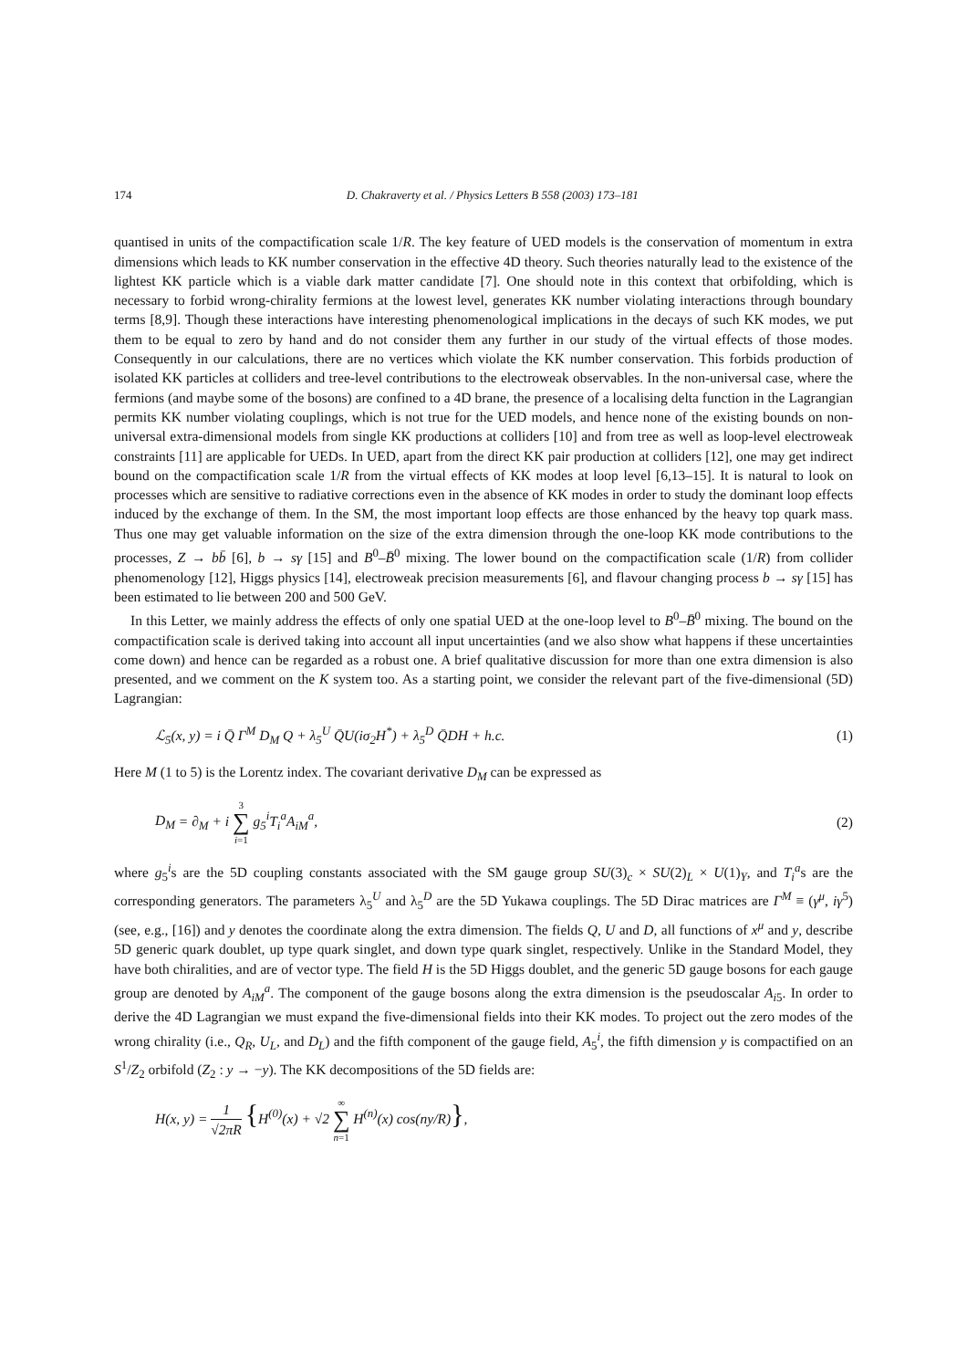174 D. Chakraverty et al. / Physics Letters B 558 (2003) 173–181
quantised in units of the compactification scale 1/R. The key feature of UED models is the conservation of momentum in extra dimensions which leads to KK number conservation in the effective 4D theory. Such theories naturally lead to the existence of the lightest KK particle which is a viable dark matter candidate [7]. One should note in this context that orbifolding, which is necessary to forbid wrong-chirality fermions at the lowest level, generates KK number violating interactions through boundary terms [8,9]. Though these interactions have interesting phenomenological implications in the decays of such KK modes, we put them to be equal to zero by hand and do not consider them any further in our study of the virtual effects of those modes. Consequently in our calculations, there are no vertices which violate the KK number conservation. This forbids production of isolated KK particles at colliders and tree-level contributions to the electroweak observables. In the non-universal case, where the fermions (and maybe some of the bosons) are confined to a 4D brane, the presence of a localising delta function in the Lagrangian permits KK number violating couplings, which is not true for the UED models, and hence none of the existing bounds on non-universal extra-dimensional models from single KK productions at colliders [10] and from tree as well as loop-level electroweak constraints [11] are applicable for UEDs. In UED, apart from the direct KK pair production at colliders [12], one may get indirect bound on the compactification scale 1/R from the virtual effects of KK modes at loop level [6,13–15]. It is natural to look on processes which are sensitive to radiative corrections even in the absence of KK modes in order to study the dominant loop effects induced by the exchange of them. In the SM, the most important loop effects are those enhanced by the heavy top quark mass. Thus one may get valuable information on the size of the extra dimension through the one-loop KK mode contributions to the processes, Z → bb̄ [6], b → sγ [15] and B<sup>0</sup>–B̄<sup>0</sup> mixing. The lower bound on the compactification scale (1/R) from collider phenomenology [12], Higgs physics [14], electroweak precision measurements [6], and flavour changing process b → sγ [15] has been estimated to lie between 200 and 500 GeV.
In this Letter, we mainly address the effects of only one spatial UED at the one-loop level to B<sup>0</sup>–B̄<sup>0</sup> mixing. The bound on the compactification scale is derived taking into account all input uncertainties (and we also show what happens if these uncertainties come down) and hence can be regarded as a robust one. A brief qualitative discussion for more than one extra dimension is also presented, and we comment on the K system too. As a starting point, we consider the relevant part of the five-dimensional (5D) Lagrangian:
ℒ<sub>5</sub>(x, y) = i Q̄ Γ<sup>M</sup> D<sub>M</sub> Q + λ<sub>5</sub><sup>U</sup> Q̄U(iσ<sub>2</sub>H<sup>*</sup>) + λ<sub>5</sub><sup>D</sup> Q̄DH + h.c. (1)
Here M (1 to 5) is the Lorentz index. The covariant derivative D<sub>M</sub> can be expressed as
D<sub>M</sub> = ∂<sub>M</sub> + i 3 ∑ i=1 g<sub>5</sub><sup>i</sup>T<sub>i</sub><sup>a</sup>A<sub>iM</sub><sup>a</sup>, (2)
where g<sub>5</sub><sup>i</sup>s are the 5D coupling constants associated with the SM gauge group SU(3)<sub>c</sub> × SU(2)<sub>L</sub> × U(1)<sub>Y</sub>, and T<sub>i</sub><sup>a</sup>s are the corresponding generators. The parameters λ<sub>5</sub><sup>U</sup> and λ<sub>5</sub><sup>D</sup> are the 5D Yukawa couplings. The 5D Dirac matrices are Γ<sup>M</sup> ≡ (γ<sup>μ</sup>, iγ<sup>5</sup>) (see, e.g., [16]) and y denotes the coordinate along the extra dimension. The fields Q, U and D, all functions of x<sup>μ</sup> and y, describe 5D generic quark doublet, up type quark singlet, and down type quark singlet, respectively. Unlike in the Standard Model, they have both chiralities, and are of vector type. The field H is the 5D Higgs doublet, and the generic 5D gauge bosons for each gauge group are denoted by A<sub>iM</sub><sup>a</sup>. The component of the gauge bosons along the extra dimension is the pseudoscalar A<sub>i5</sub>. In order to derive the 4D Lagrangian we must expand the five-dimensional fields into their KK modes. To project out the zero modes of the wrong chirality (i.e., Q<sub>R</sub>, U<sub>L</sub>, and D<sub>L</sub>) and the fifth component of the gauge field, A<sub>5</sub><sup>i</sup>, the fifth dimension y is compactified on an S<sup>1</sup>/Z<sub>2</sub> orbifold (Z<sub>2</sub> : y → −y). The KK decompositions of the 5D fields are:
H(x, y) = 1 √2πR {H<sup>(0)</sup>(x) + √2 ∞ ∑ n=1 H<sup>(n)</sup>(x) cos(ny/R)},